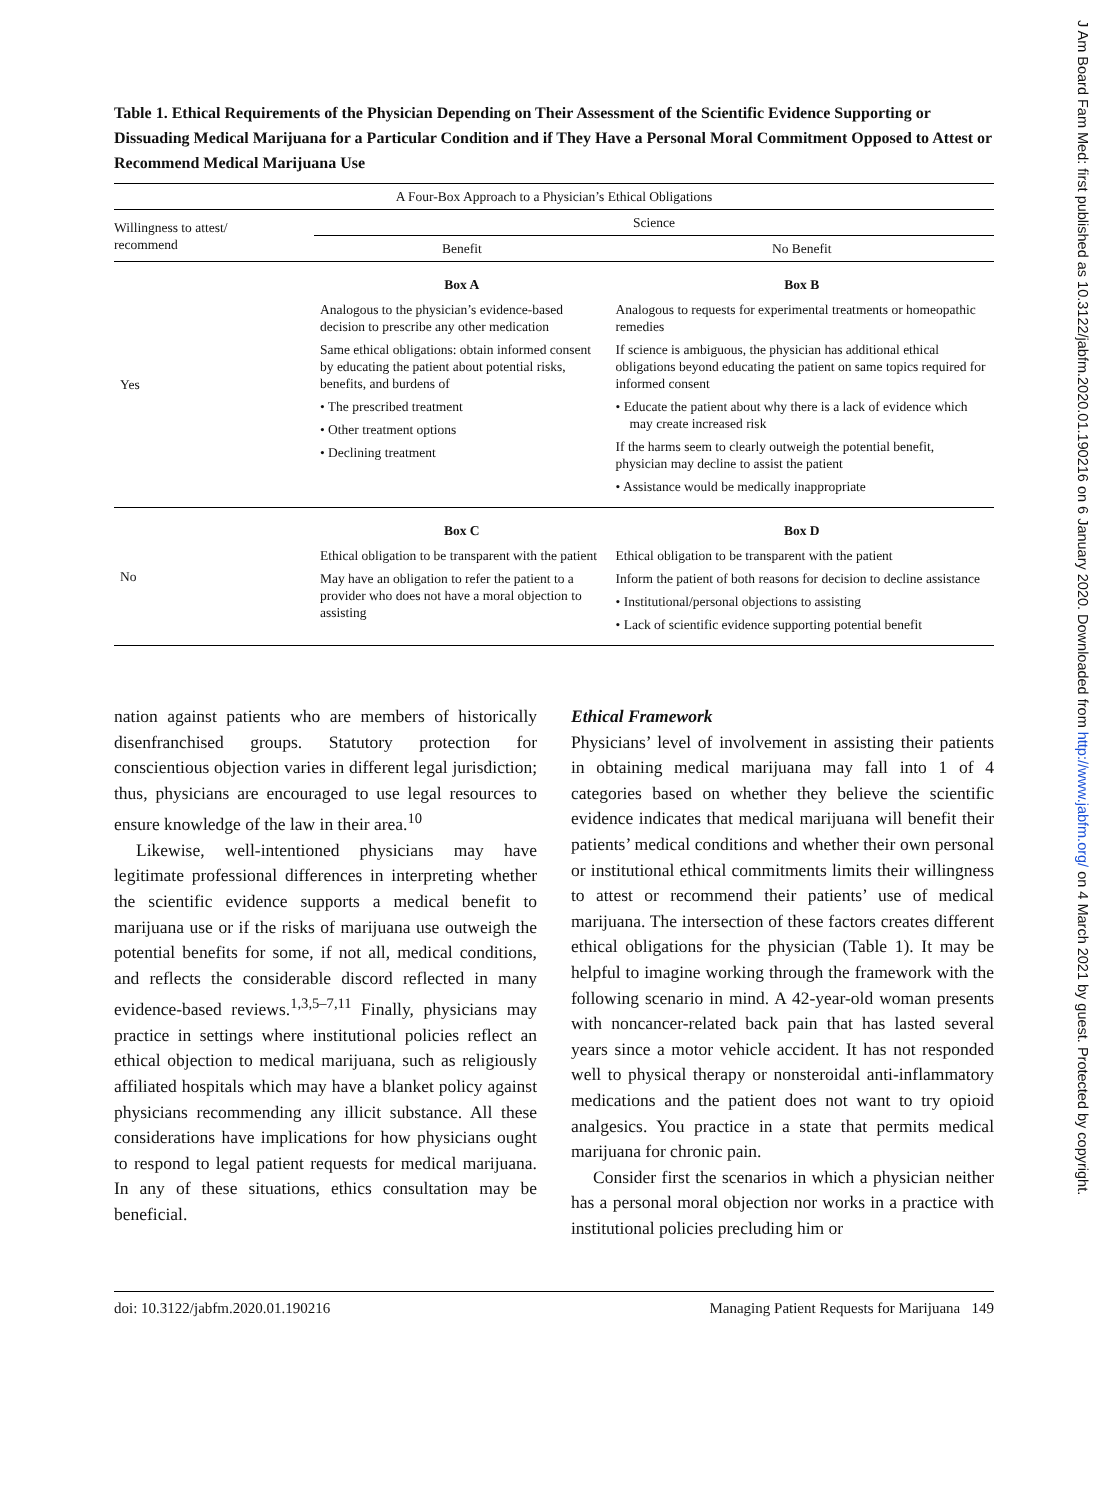Table 1. Ethical Requirements of the Physician Depending on Their Assessment of the Scientific Evidence Supporting or Dissuading Medical Marijuana for a Particular Condition and if They Have a Personal Moral Commitment Opposed to Attest or Recommend Medical Marijuana Use
| A Four-Box Approach to a Physician’s Ethical Obligations | | |
| --- | --- | --- |
| Willingness to attest/ recommend | Science | |
| | Benefit | No Benefit |
| Yes | Box A Analogous to the physician’s evidence-based decision to prescribe any other medication Same ethical obligations: obtain informed consent by educating the patient about potential risks, benefits, and burdens of • The prescribed treatment • Other treatment options • Declining treatment | Box B Analogous to requests for experimental treatments or homeopathic remedies If science is ambiguous, the physician has additional ethical obligations beyond educating the patient on same topics required for informed consent • Educate the patient about why there is a lack of evidence which may create increased risk If the harms seem to clearly outweigh the potential benefit, physician may decline to assist the patient • Assistance would be medically inappropriate |
| No | Box C Ethical obligation to be transparent with the patient May have an obligation to refer the patient to a provider who does not have a moral objection to assisting | Box D Ethical obligation to be transparent with the patient Inform the patient of both reasons for decision to decline assistance • Institutional/personal objections to assisting • Lack of scientific evidence supporting potential benefit |
nation against patients who are members of historically disenfranchised groups. Statutory protection for conscientious objection varies in different legal jurisdiction; thus, physicians are encouraged to use legal resources to ensure knowledge of the law in their area.<sup>10</sup>
Likewise, well-intentioned physicians may have legitimate professional differences in interpreting whether the scientific evidence supports a medical benefit to marijuana use or if the risks of marijuana use outweigh the potential benefits for some, if not all, medical conditions, and reflects the considerable discord reflected in many evidence-based reviews.<sup>1,3,5–7,11</sup> Finally, physicians may practice in settings where institutional policies reflect an ethical objection to medical marijuana, such as religiously affiliated hospitals which may have a blanket policy against physicians recommending any illicit substance. All these considerations have implications for how physicians ought to respond to legal patient requests for medical marijuana. In any of these situations, ethics consultation may be beneficial.
Ethical Framework
Physicians’ level of involvement in assisting their patients in obtaining medical marijuana may fall into 1 of 4 categories based on whether they believe the scientific evidence indicates that medical marijuana will benefit their patients’ medical conditions and whether their own personal or institutional ethical commitments limits their willingness to attest or recommend their patients’ use of medical marijuana. The intersection of these factors creates different ethical obligations for the physician (Table 1). It may be helpful to imagine working through the framework with the following scenario in mind. A 42-year-old woman presents with noncancer-related back pain that has lasted several years since a motor vehicle accident. It has not responded well to physical therapy or nonsteroidal anti-inflammatory medications and the patient does not want to try opioid analgesics. You practice in a state that permits medical marijuana for chronic pain.
Consider first the scenarios in which a physician neither has a personal moral objection nor works in a practice with institutional policies precluding him or
doi: 10.3122/jabfm.2020.01.190216 Managing Patient Requests for Marijuana 149
J Am Board Fam Med: first published as 10.3122/jabfm.2020.01.190216 on 6 January 2020. Downloaded from http://www.jabfm.org/ on 4 March 2021 by guest. Protected by copyright.